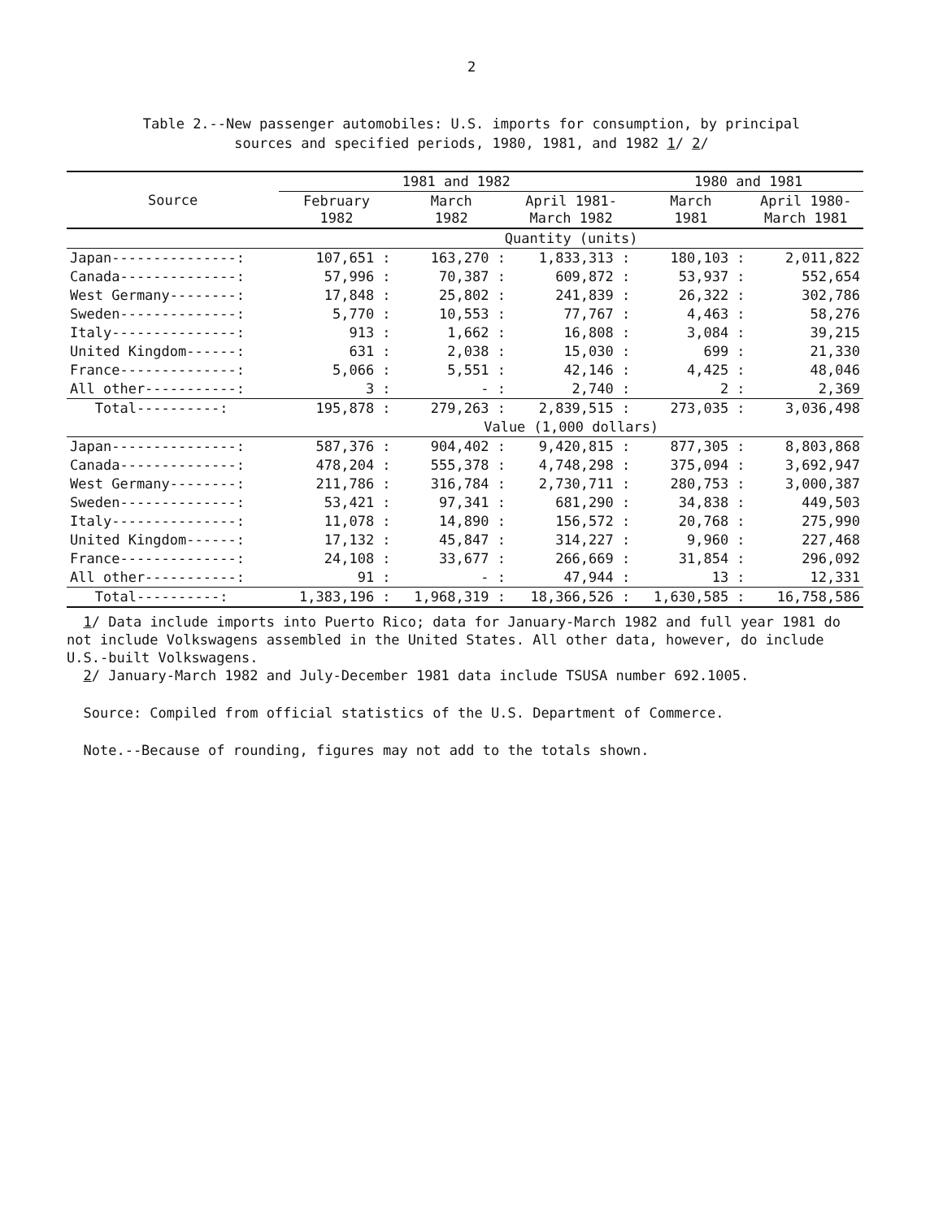2
Table 2.--New passenger automobiles: U.S. imports for consumption, by principal
sources and specified periods, 1980, 1981, and 1982 1/ 2/
| Source | 1981 and 1982 | | | 1980 and 1981 | |
| --- | --- | --- | --- | --- | --- |
| | February 1982 | March 1982 | April 1981- March 1982 | March 1981 | April 1980- March 1981 |
| | Quantity (units) | | | | |
| Japan---------------: | 107,651 : | 163,270 : | 1,833,313 : | 180,103 : | 2,011,822 |
| Canada--------------: | 57,996 : | 70,387 : | 609,872 : | 53,937 : | 552,654 |
| West Germany--------: | 17,848 : | 25,802 : | 241,839 : | 26,322 : | 302,786 |
| Sweden--------------: | 5,770 : | 10,553 : | 77,767 : | 4,463 : | 58,276 |
| Italy---------------: | 913 : | 1,662 : | 16,808 : | 3,084 : | 39,215 |
| United Kingdom------: | 631 : | 2,038 : | 15,030 : | 699 : | 21,330 |
| France--------------: | 5,066 : | 5,551 : | 42,146 : | 4,425 : | 48,046 |
| All other-----------: | 3 : | - : | 2,740 : | 2 : | 2,369 |
| Total----------: | 195,878 : | 279,263 : | 2,839,515 : | 273,035 : | 3,036,498 |
| | Value (1,000 dollars) | | | | |
| Japan---------------: | 587,376 : | 904,402 : | 9,420,815 : | 877,305 : | 8,803,868 |
| Canada--------------: | 478,204 : | 555,378 : | 4,748,298 : | 375,094 : | 3,692,947 |
| West Germany--------: | 211,786 : | 316,784 : | 2,730,711 : | 280,753 : | 3,000,387 |
| Sweden--------------: | 53,421 : | 97,341 : | 681,290 : | 34,838 : | 449,503 |
| Italy---------------: | 11,078 : | 14,890 : | 156,572 : | 20,768 : | 275,990 |
| United Kingdom------: | 17,132 : | 45,847 : | 314,227 : | 9,960 : | 227,468 |
| France--------------: | 24,108 : | 33,677 : | 266,669 : | 31,854 : | 296,092 |
| All other-----------: | 91 : | - : | 47,944 : | 13 : | 12,331 |
| Total----------: | 1,383,196 : | 1,968,319 : | 18,366,526 : | 1,630,585 : | 16,758,586 |
1/ Data include imports into Puerto Rico; data for January-March 1982 and full year 1981 do not include Volkswagens assembled in the United States. All other data, however, do include U.S.-built Volkswagens.
2/ January-March 1982 and July-December 1981 data include TSUSA number 692.1005.
Source: Compiled from official statistics of the U.S. Department of Commerce.
Note.--Because of rounding, figures may not add to the totals shown.